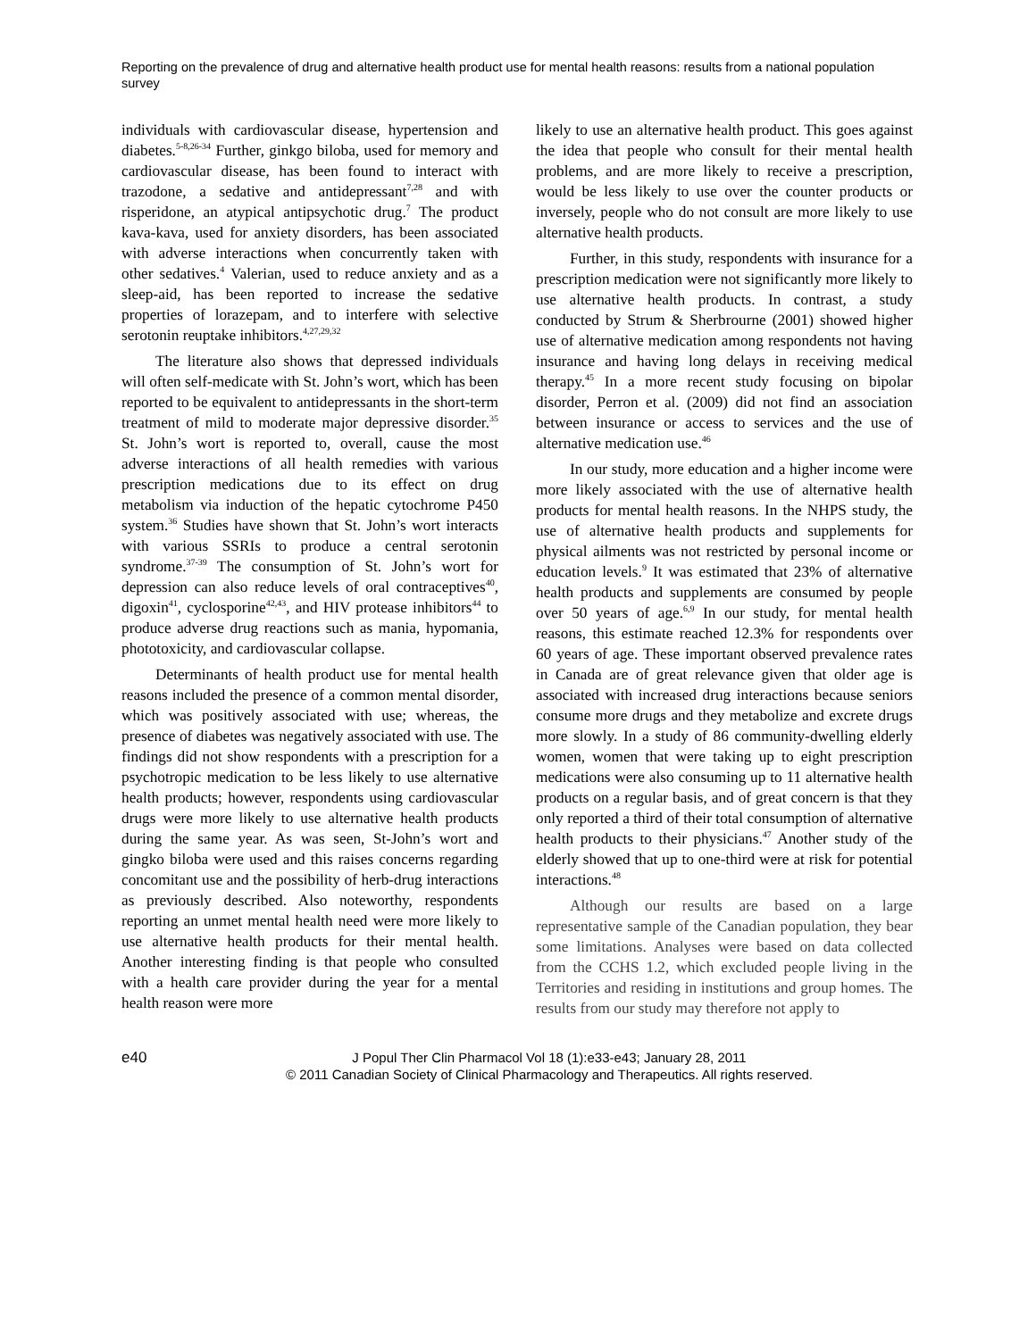Reporting on the prevalence of drug and alternative health product use for mental health reasons: results from a national population survey
individuals with cardiovascular disease, hypertension and diabetes.<sup>5-8,26-34</sup> Further, ginkgo biloba, used for memory and cardiovascular disease, has been found to interact with trazodone, a sedative and antidepressant<sup>7,28</sup> and with risperidone, an atypical antipsychotic drug.<sup>7</sup> The product kava-kava, used for anxiety disorders, has been associated with adverse interactions when concurrently taken with other sedatives.<sup>4</sup> Valerian, used to reduce anxiety and as a sleep-aid, has been reported to increase the sedative properties of lorazepam, and to interfere with selective serotonin reuptake inhibitors.<sup>4,27,29,32</sup>
The literature also shows that depressed individuals will often self-medicate with St. John’s wort, which has been reported to be equivalent to antidepressants in the short-term treatment of mild to moderate major depressive disorder.<sup>35</sup> St. John’s wort is reported to, overall, cause the most adverse interactions of all health remedies with various prescription medications due to its effect on drug metabolism via induction of the hepatic cytochrome P450 system.<sup>36</sup> Studies have shown that St. John’s wort interacts with various SSRIs to produce a central serotonin syndrome.<sup>37-39</sup> The consumption of St. John’s wort for depression can also reduce levels of oral contraceptives<sup>40</sup>, digoxin<sup>41</sup>, cyclosporine<sup>42,43</sup>, and HIV protease inhibitors<sup>44</sup> to produce adverse drug reactions such as mania, hypomania, phototoxicity, and cardiovascular collapse.
Determinants of health product use for mental health reasons included the presence of a common mental disorder, which was positively associated with use; whereas, the presence of diabetes was negatively associated with use. The findings did not show respondents with a prescription for a psychotropic medication to be less likely to use alternative health products; however, respondents using cardiovascular drugs were more likely to use alternative health products during the same year. As was seen, St-John’s wort and gingko biloba were used and this raises concerns regarding concomitant use and the possibility of herb-drug interactions as previously described. Also noteworthy, respondents reporting an unmet mental health need were more likely to use alternative health products for their mental health. Another interesting finding is that people who consulted with a health care provider during the year for a mental health reason were more
likely to use an alternative health product. This goes against the idea that people who consult for their mental health problems, and are more likely to receive a prescription, would be less likely to use over the counter products or inversely, people who do not consult are more likely to use alternative health products.
Further, in this study, respondents with insurance for a prescription medication were not significantly more likely to use alternative health products. In contrast, a study conducted by Strum & Sherbrourne (2001) showed higher use of alternative medication among respondents not having insurance and having long delays in receiving medical therapy.<sup>45</sup> In a more recent study focusing on bipolar disorder, Perron et al. (2009) did not find an association between insurance or access to services and the use of alternative medication use.<sup>46</sup>
In our study, more education and a higher income were more likely associated with the use of alternative health products for mental health reasons. In the NHPS study, the use of alternative health products and supplements for physical ailments was not restricted by personal income or education levels.<sup>9</sup> It was estimated that 23% of alternative health products and supplements are consumed by people over 50 years of age.<sup>6,9</sup> In our study, for mental health reasons, this estimate reached 12.3% for respondents over 60 years of age. These important observed prevalence rates in Canada are of great relevance given that older age is associated with increased drug interactions because seniors consume more drugs and they metabolize and excrete drugs more slowly. In a study of 86 community-dwelling elderly women, women that were taking up to eight prescription medications were also consuming up to 11 alternative health products on a regular basis, and of great concern is that they only reported a third of their total consumption of alternative health products to their physicians.<sup>47</sup> Another study of the elderly showed that up to one-third were at risk for potential interactions.<sup>48</sup>
Although our results are based on a large representative sample of the Canadian population, they bear some limitations. Analyses were based on data collected from the CCHS 1.2, which excluded people living in the Territories and residing in institutions and group homes. The results from our study may therefore not apply to
e40 J Popul Ther Clin Pharmacol Vol 18 (1):e33-e43; January 28, 2011
© 2011 Canadian Society of Clinical Pharmacology and Therapeutics. All rights reserved.